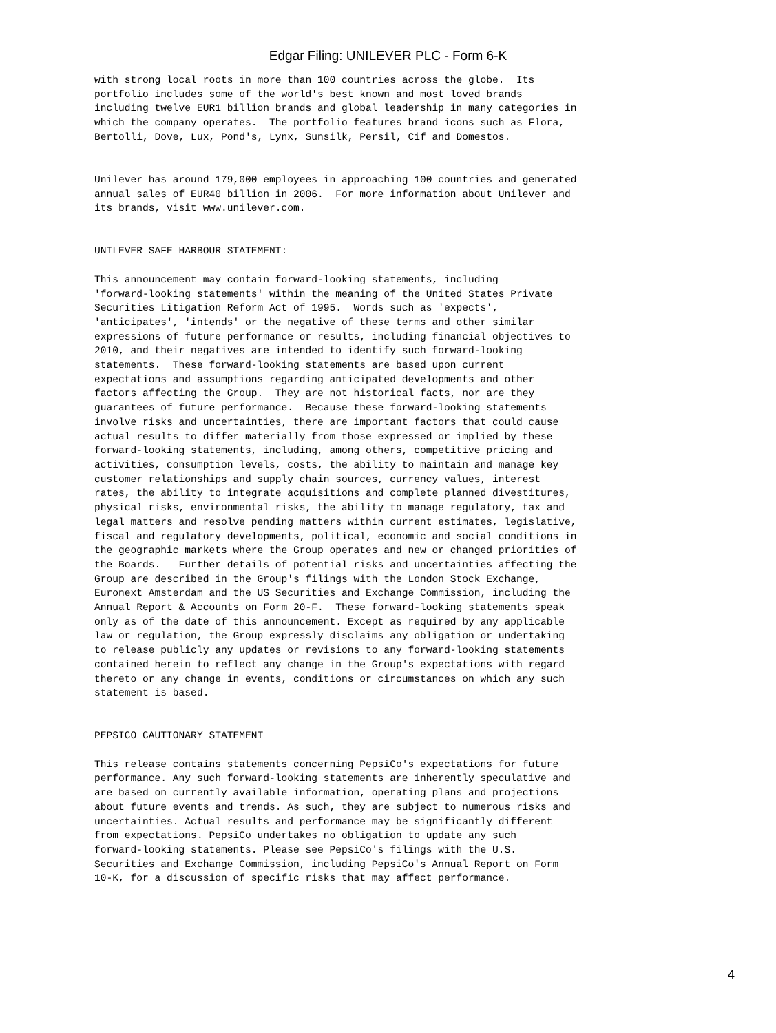Edgar Filing: UNILEVER PLC - Form 6-K
with strong local roots in more than 100 countries across the globe.  Its
portfolio includes some of the world's best known and most loved brands
including twelve EUR1 billion brands and global leadership in many categories in
which the company operates.  The portfolio features brand icons such as Flora,
Bertolli, Dove, Lux, Pond's, Lynx, Sunsilk, Persil, Cif and Domestos.


Unilever has around 179,000 employees in approaching 100 countries and generated
annual sales of EUR40 billion in 2006.  For more information about Unilever and
its brands, visit www.unilever.com.


UNILEVER SAFE HARBOUR STATEMENT:

This announcement may contain forward-looking statements, including
'forward-looking statements' within the meaning of the United States Private
Securities Litigation Reform Act of 1995.  Words such as 'expects',
'anticipates', 'intends' or the negative of these terms and other similar
expressions of future performance or results, including financial objectives to
2010, and their negatives are intended to identify such forward-looking
statements.  These forward-looking statements are based upon current
expectations and assumptions regarding anticipated developments and other
factors affecting the Group.  They are not historical facts, nor are they
guarantees of future performance.  Because these forward-looking statements
involve risks and uncertainties, there are important factors that could cause
actual results to differ materially from those expressed or implied by these
forward-looking statements, including, among others, competitive pricing and
activities, consumption levels, costs, the ability to maintain and manage key
customer relationships and supply chain sources, currency values, interest
rates, the ability to integrate acquisitions and complete planned divestitures,
physical risks, environmental risks, the ability to manage regulatory, tax and
legal matters and resolve pending matters within current estimates, legislative,
fiscal and regulatory developments, political, economic and social conditions in
the geographic markets where the Group operates and new or changed priorities of
the Boards.   Further details of potential risks and uncertainties affecting the
Group are described in the Group's filings with the London Stock Exchange,
Euronext Amsterdam and the US Securities and Exchange Commission, including the
Annual Report & Accounts on Form 20-F.  These forward-looking statements speak
only as of the date of this announcement. Except as required by any applicable
law or regulation, the Group expressly disclaims any obligation or undertaking
to release publicly any updates or revisions to any forward-looking statements
contained herein to reflect any change in the Group's expectations with regard
thereto or any change in events, conditions or circumstances on which any such
statement is based.


PEPSICO CAUTIONARY STATEMENT

This release contains statements concerning PepsiCo's expectations for future
performance. Any such forward-looking statements are inherently speculative and
are based on currently available information, operating plans and projections
about future events and trends. As such, they are subject to numerous risks and
uncertainties. Actual results and performance may be significantly different
from expectations. PepsiCo undertakes no obligation to update any such
forward-looking statements. Please see PepsiCo's filings with the U.S.
Securities and Exchange Commission, including PepsiCo's Annual Report on Form
10-K, for a discussion of specific risks that may affect performance.
4